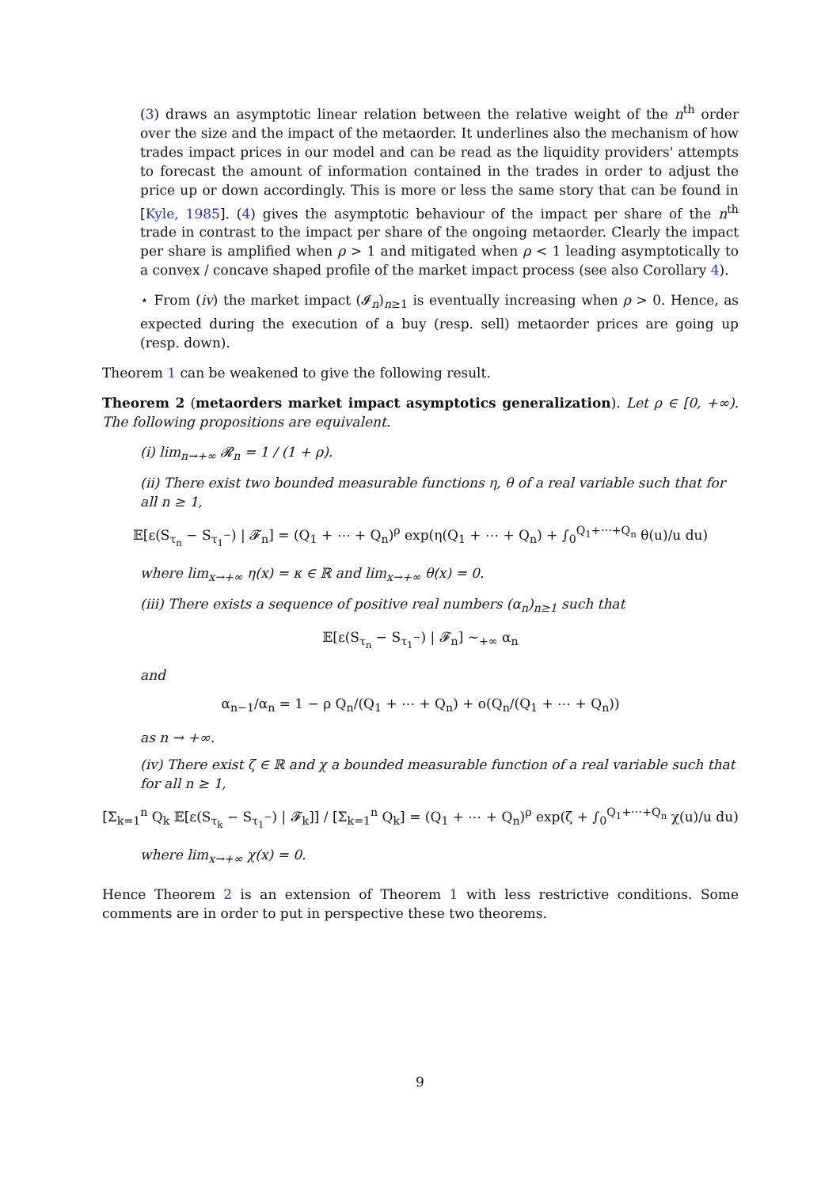(3) draws an asymptotic linear relation between the relative weight of the n<sup>th</sup> order over the size and the impact of the metaorder. It underlines also the mechanism of how trades impact prices in our model and can be read as the liquidity providers' attempts to forecast the amount of information contained in the trades in order to adjust the price up or down accordingly. This is more or less the same story that can be found in [Kyle, 1985]. (4) gives the asymptotic behaviour of the impact per share of the n<sup>th</sup> trade in contrast to the impact per share of the ongoing metaorder. Clearly the impact per share is amplified when ρ > 1 and mitigated when ρ < 1 leading asymptotically to a convex / concave shaped profile of the market impact process (see also Corollary 4).
⋆ From (iv) the market impact (𝓘<sub>n</sub>)<sub>n≥1</sub> is eventually increasing when ρ > 0. Hence, as expected during the execution of a buy (resp. sell) metaorder prices are going up (resp. down).
Theorem 1 can be weakened to give the following result.
Theorem 2 (metaorders market impact asymptotics generalization). Let ρ ∈ [0, +∞). The following propositions are equivalent.
(i) lim<sub>n→+∞</sub> 𝓡<sub>n</sub> = 1 / (1 + ρ).
(ii) There exist two bounded measurable functions η, θ of a real variable such that for all n ≥ 1,
𝔼[ε(S<sub>τ<sub>n</sub></sub> − S<sub>τ<sub>1</sub><sup>−</sup></sub>) | 𝓕<sub>n</sub>] = (Q<sub>1</sub> + ⋯ + Q<sub>n</sub>)<sup>ρ</sup> exp(η(Q<sub>1</sub> + ⋯ + Q<sub>n</sub>) + ∫<sub>0</sub><sup>Q<sub>1</sub>+⋯+Q<sub>n</sub></sup> θ(u)/u du)
where lim<sub>x→+∞</sub> η(x) = κ ∈ ℝ and lim<sub>x→+∞</sub> θ(x) = 0.
(iii) There exists a sequence of positive real numbers (α<sub>n</sub>)<sub>n≥1</sub> such that
𝔼[ε(S<sub>τ<sub>n</sub></sub> − S<sub>τ<sub>1</sub><sup>−</sup></sub>) | 𝓕<sub>n</sub>] ∼<sub>+∞</sub> α<sub>n</sub>
and
α<sub>n−1</sub>/α<sub>n</sub> = 1 − ρ Q<sub>n</sub>/(Q<sub>1</sub> + ⋯ + Q<sub>n</sub>) + o(Q<sub>n</sub>/(Q<sub>1</sub> + ⋯ + Q<sub>n</sub>))
as n → +∞.
(iv) There exist ζ ∈ ℝ and χ a bounded measurable function of a real variable such that for all n ≥ 1,
[Σ<sub>k=1</sub><sup>n</sup> Q<sub>k</sub> 𝔼[ε(S<sub>τ<sub>k</sub></sub> − S<sub>τ<sub>1</sub><sup>−</sup></sub>) | 𝓕<sub>k</sub>]] / [Σ<sub>k=1</sub><sup>n</sup> Q<sub>k</sub>] = (Q<sub>1</sub> + ⋯ + Q<sub>n</sub>)<sup>ρ</sup> exp(ζ + ∫<sub>0</sub><sup>Q<sub>1</sub>+⋯+Q<sub>n</sub></sup> χ(u)/u du)
where lim<sub>x→+∞</sub> χ(x) = 0.
Hence Theorem 2 is an extension of Theorem 1 with less restrictive conditions. Some comments are in order to put in perspective these two theorems.
9